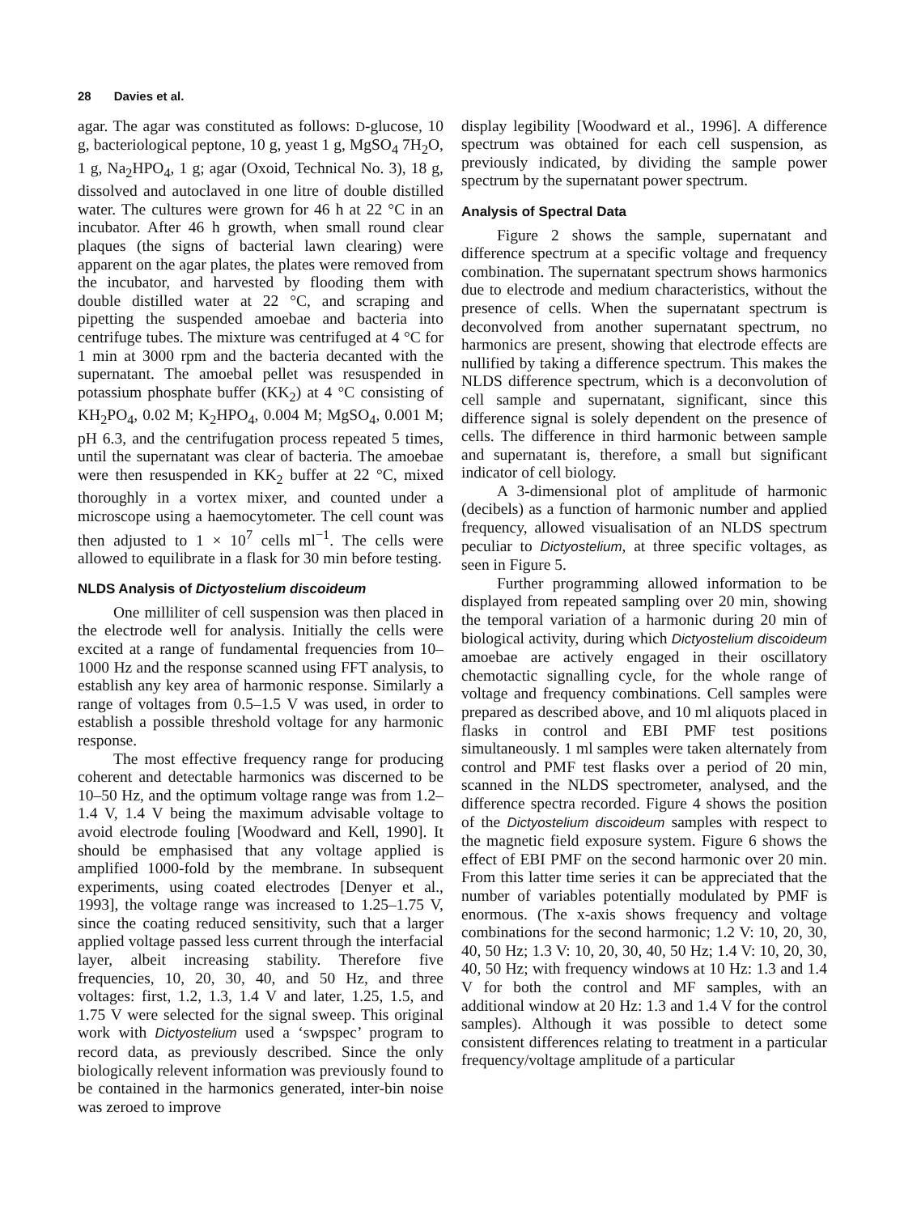28 Davies et al.
agar. The agar was constituted as follows: D-glucose, 10 g, bacteriological peptone, 10 g, yeast 1 g, MgSO<sub>4</sub> 7H<sub>2</sub>O, 1 g, Na<sub>2</sub>HPO<sub>4</sub>, 1 g; agar (Oxoid, Technical No. 3), 18 g, dissolved and autoclaved in one litre of double distilled water. The cultures were grown for 46 h at 22 °C in an incubator. After 46 h growth, when small round clear plaques (the signs of bacterial lawn clearing) were apparent on the agar plates, the plates were removed from the incubator, and harvested by flooding them with double distilled water at 22 °C, and scraping and pipetting the suspended amoebae and bacteria into centrifuge tubes. The mixture was centrifuged at 4 °C for 1 min at 3000 rpm and the bacteria decanted with the supernatant. The amoebal pellet was resuspended in potassium phosphate buffer (KK<sub>2</sub>) at 4 °C consisting of KH<sub>2</sub>PO<sub>4</sub>, 0.02 M; K<sub>2</sub>HPO<sub>4</sub>, 0.004 M; MgSO<sub>4</sub>, 0.001 M; pH 6.3, and the centrifugation process repeated 5 times, until the supernatant was clear of bacteria. The amoebae were then resuspended in KK<sub>2</sub> buffer at 22 °C, mixed thoroughly in a vortex mixer, and counted under a microscope using a haemocytometer. The cell count was then adjusted to 1 × 10<sup>7</sup> cells ml<sup>−1</sup>. The cells were allowed to equilibrate in a flask for 30 min before testing.
NLDS Analysis of Dictyostelium discoideum
One milliliter of cell suspension was then placed in the electrode well for analysis. Initially the cells were excited at a range of fundamental frequencies from 10–1000 Hz and the response scanned using FFT analysis, to establish any key area of harmonic response. Similarly a range of voltages from 0.5–1.5 V was used, in order to establish a possible threshold voltage for any harmonic response.
The most effective frequency range for producing coherent and detectable harmonics was discerned to be 10–50 Hz, and the optimum voltage range was from 1.2–1.4 V, 1.4 V being the maximum advisable voltage to avoid electrode fouling [Woodward and Kell, 1990]. It should be emphasised that any voltage applied is amplified 1000-fold by the membrane. In subsequent experiments, using coated electrodes [Denyer et al., 1993], the voltage range was increased to 1.25–1.75 V, since the coating reduced sensitivity, such that a larger applied voltage passed less current through the interfacial layer, albeit increasing stability. Therefore five frequencies, 10, 20, 30, 40, and 50 Hz, and three voltages: first, 1.2, 1.3, 1.4 V and later, 1.25, 1.5, and 1.75 V were selected for the signal sweep. This original work with Dictyostelium used a ‘swpspec’ program to record data, as previously described. Since the only biologically relevent information was previously found to be contained in the harmonics generated, inter-bin noise was zeroed to improve
display legibility [Woodward et al., 1996]. A difference spectrum was obtained for each cell suspension, as previously indicated, by dividing the sample power spectrum by the supernatant power spectrum.
Analysis of Spectral Data
Figure 2 shows the sample, supernatant and difference spectrum at a specific voltage and frequency combination. The supernatant spectrum shows harmonics due to electrode and medium characteristics, without the presence of cells. When the supernatant spectrum is deconvolved from another supernatant spectrum, no harmonics are present, showing that electrode effects are nullified by taking a difference spectrum. This makes the NLDS difference spectrum, which is a deconvolution of cell sample and supernatant, significant, since this difference signal is solely dependent on the presence of cells. The difference in third harmonic between sample and supernatant is, therefore, a small but significant indicator of cell biology.
A 3-dimensional plot of amplitude of harmonic (decibels) as a function of harmonic number and applied frequency, allowed visualisation of an NLDS spectrum peculiar to Dictyostelium, at three specific voltages, as seen in Figure 5.
Further programming allowed information to be displayed from repeated sampling over 20 min, showing the temporal variation of a harmonic during 20 min of biological activity, during which Dictyostelium discoideum amoebae are actively engaged in their oscillatory chemotactic signalling cycle, for the whole range of voltage and frequency combinations. Cell samples were prepared as described above, and 10 ml aliquots placed in flasks in control and EBI PMF test positions simultaneously. 1 ml samples were taken alternately from control and PMF test flasks over a period of 20 min, scanned in the NLDS spectrometer, analysed, and the difference spectra recorded. Figure 4 shows the position of the Dictyostelium discoideum samples with respect to the magnetic field exposure system. Figure 6 shows the effect of EBI PMF on the second harmonic over 20 min. From this latter time series it can be appreciated that the number of variables potentially modulated by PMF is enormous. (The x-axis shows frequency and voltage combinations for the second harmonic; 1.2 V: 10, 20, 30, 40, 50 Hz; 1.3 V: 10, 20, 30, 40, 50 Hz; 1.4 V: 10, 20, 30, 40, 50 Hz; with frequency windows at 10 Hz: 1.3 and 1.4 V for both the control and MF samples, with an additional window at 20 Hz: 1.3 and 1.4 V for the control samples). Although it was possible to detect some consistent differences relating to treatment in a particular frequency/voltage amplitude of a particular